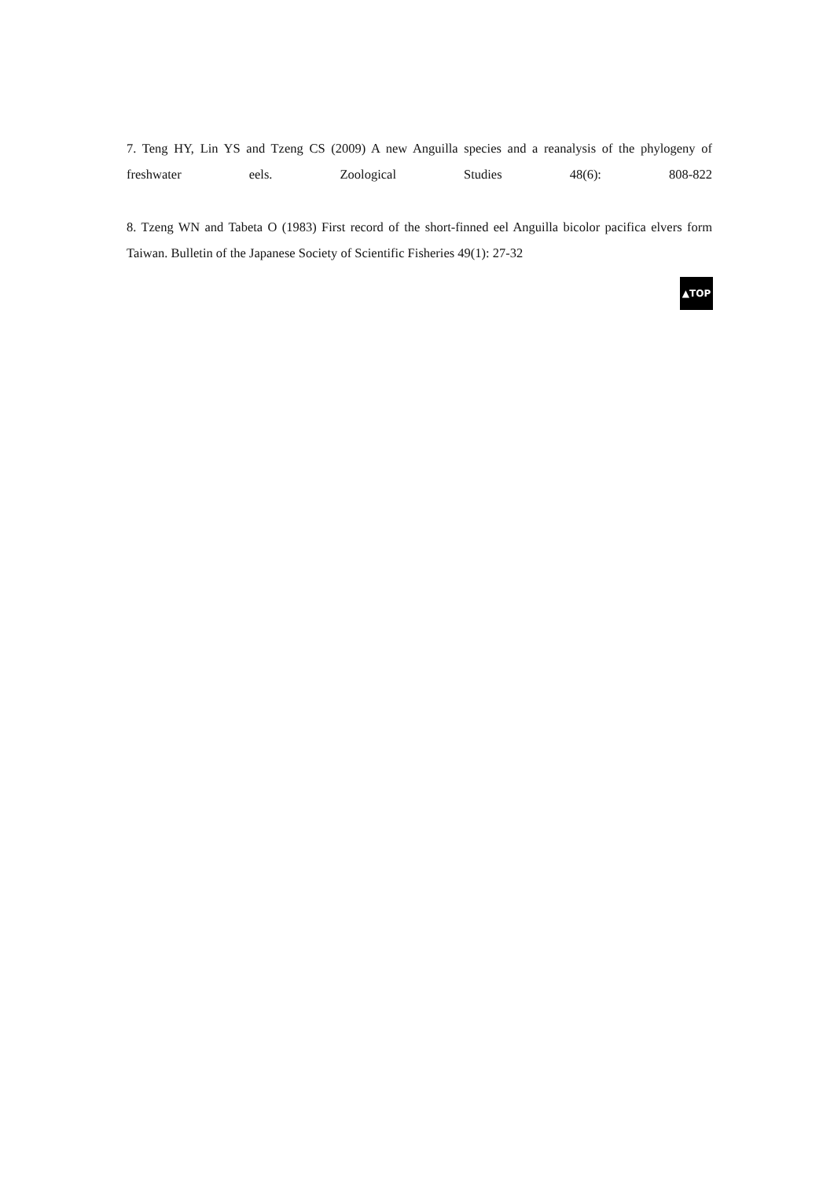7. Teng HY, Lin YS and Tzeng CS (2009) A new Anguilla species and a reanalysis of the phylogeny of freshwater eels. Zoological Studies 48(6): 808-822
8. Tzeng WN and Tabeta O (1983) First record of the short-finned eel Anguilla bicolor pacifica elvers form Taiwan. Bulletin of the Japanese Society of Scientific Fisheries 49(1): 27-32
▲TOP